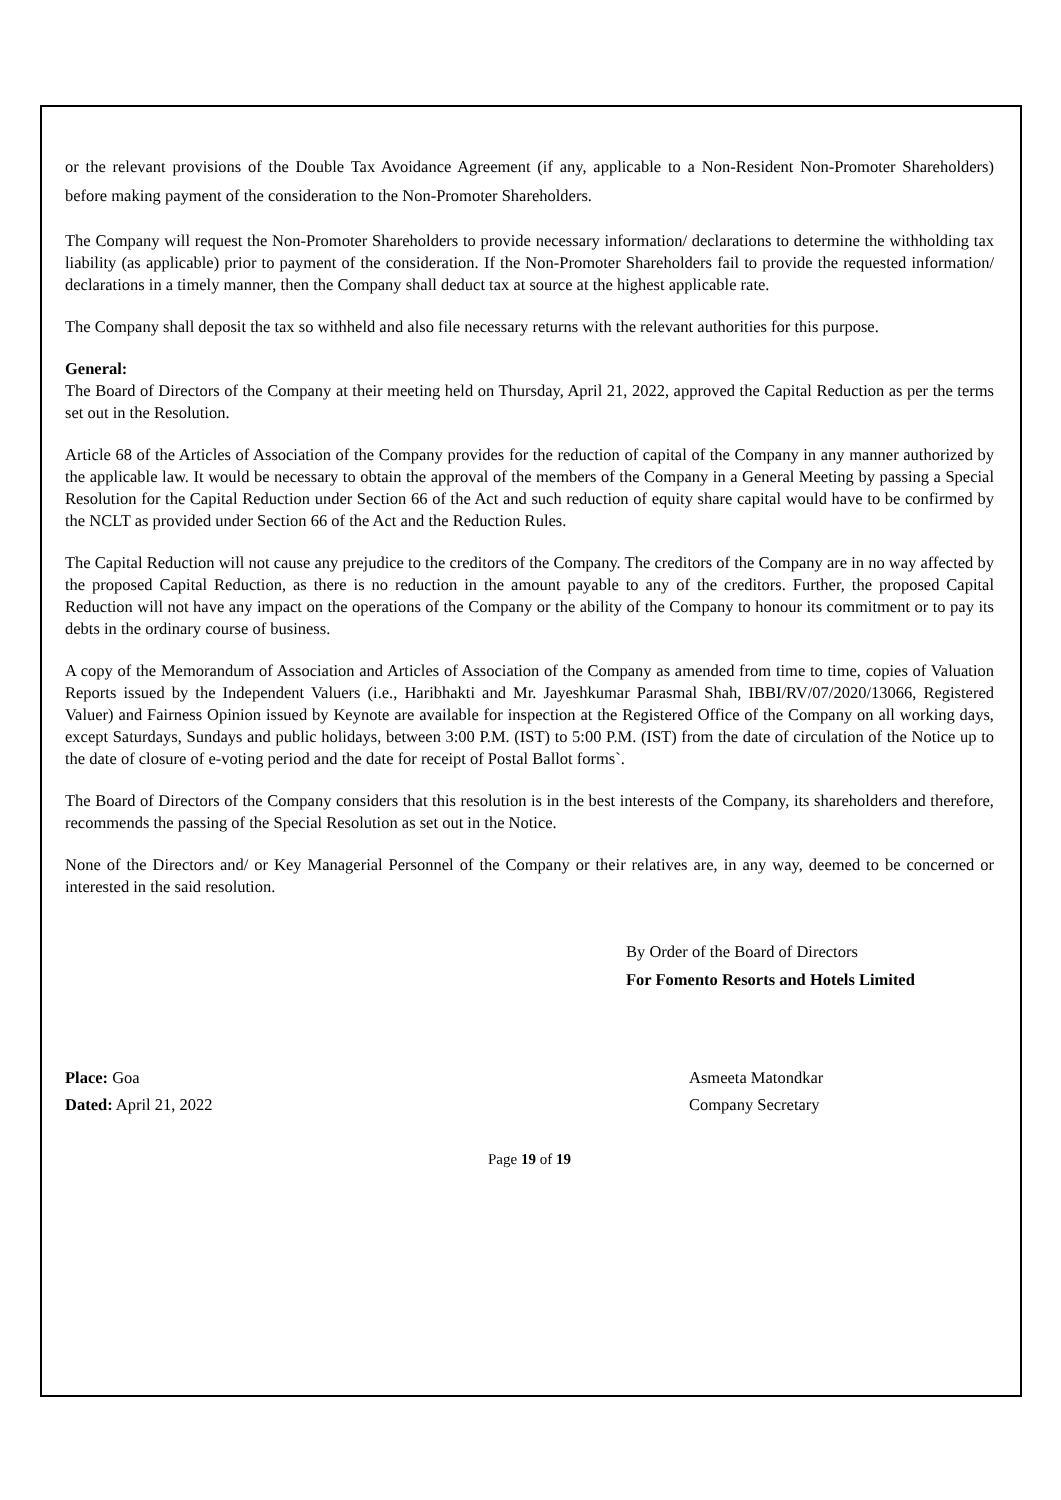or the relevant provisions of the Double Tax Avoidance Agreement (if any, applicable to a Non-Resident Non-Promoter Shareholders) before making payment of the consideration to the Non-Promoter Shareholders.
The Company will request the Non-Promoter Shareholders to provide necessary information/ declarations to determine the withholding tax liability (as applicable) prior to payment of the consideration. If the Non-Promoter Shareholders fail to provide the requested information/ declarations in a timely manner, then the Company shall deduct tax at source at the highest applicable rate.
The Company shall deposit the tax so withheld and also file necessary returns with the relevant authorities for this purpose.
General:
The Board of Directors of the Company at their meeting held on Thursday, April 21, 2022, approved the Capital Reduction as per the terms set out in the Resolution.
Article 68 of the Articles of Association of the Company provides for the reduction of capital of the Company in any manner authorized by the applicable law. It would be necessary to obtain the approval of the members of the Company in a General Meeting by passing a Special Resolution for the Capital Reduction under Section 66 of the Act and such reduction of equity share capital would have to be confirmed by the NCLT as provided under Section 66 of the Act and the Reduction Rules.
The Capital Reduction will not cause any prejudice to the creditors of the Company. The creditors of the Company are in no way affected by the proposed Capital Reduction, as there is no reduction in the amount payable to any of the creditors. Further, the proposed Capital Reduction will not have any impact on the operations of the Company or the ability of the Company to honour its commitment or to pay its debts in the ordinary course of business.
A copy of the Memorandum of Association and Articles of Association of the Company as amended from time to time, copies of Valuation Reports issued by the Independent Valuers (i.e., Haribhakti and Mr. Jayeshkumar Parasmal Shah, IBBI/RV/07/2020/13066, Registered Valuer) and Fairness Opinion issued by Keynote are available for inspection at the Registered Office of the Company on all working days, except Saturdays, Sundays and public holidays, between 3:00 P.M. (IST) to 5:00 P.M. (IST) from the date of circulation of the Notice up to the date of closure of e-voting period and the date for receipt of Postal Ballot forms`.
The Board of Directors of the Company considers that this resolution is in the best interests of the Company, its shareholders and therefore, recommends the passing of the Special Resolution as set out in the Notice.
None of the Directors and/ or Key Managerial Personnel of the Company or their relatives are, in any way, deemed to be concerned or interested in the said resolution.
By Order of the Board of Directors
For Fomento Resorts and Hotels Limited
Place: Goa
Dated: April 21, 2022
Asmeeta Matondkar
Company Secretary
Page 19 of 19